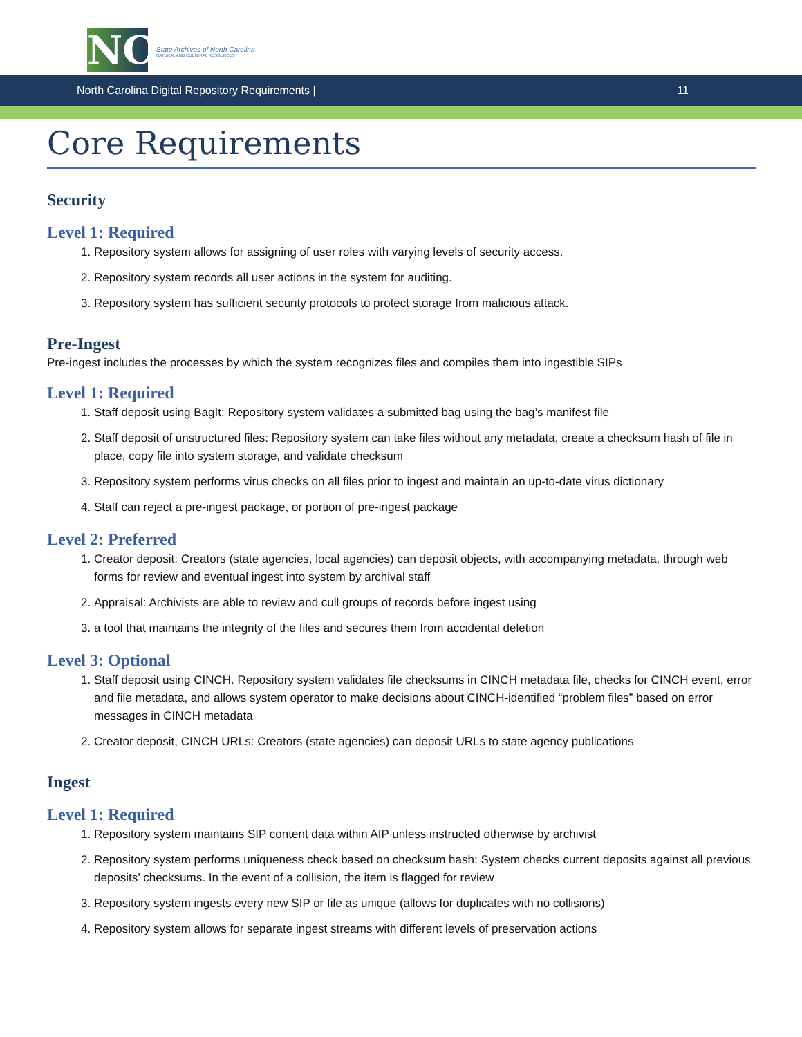NC
State Archives of North Carolina
NATURAL AND CULTURAL RESOURCES
North Carolina Digital Repository Requirements | 11
Core Requirements
Security
Level 1: Required
1. Repository system allows for assigning of user roles with varying levels of security access.
2. Repository system records all user actions in the system for auditing.
3. Repository system has sufficient security protocols to protect storage from malicious attack.
Pre-Ingest
Pre-ingest includes the processes by which the system recognizes files and compiles them into ingestible SIPs
Level 1: Required
1. Staff deposit using BagIt: Repository system validates a submitted bag using the bag’s manifest file
2. Staff deposit of unstructured files: Repository system can take files without any metadata, create a checksum hash of file in place, copy file into system storage, and validate checksum
3. Repository system performs virus checks on all files prior to ingest and maintain an up-to-date virus dictionary
4. Staff can reject a pre-ingest package, or portion of pre-ingest package
Level 2: Preferred
1. Creator deposit: Creators (state agencies, local agencies) can deposit objects, with accompanying metadata, through web forms for review and eventual ingest into system by archival staff
2. Appraisal: Archivists are able to review and cull groups of records before ingest using
3. a tool that maintains the integrity of the files and secures them from accidental deletion
Level 3: Optional
1. Staff deposit using CINCH. Repository system validates file checksums in CINCH metadata file, checks for CINCH event, error and file metadata, and allows system operator to make decisions about CINCH-identified “problem files” based on error messages in CINCH metadata
2. Creator deposit, CINCH URLs: Creators (state agencies) can deposit URLs to state agency publications
Ingest
Level 1: Required
1. Repository system maintains SIP content data within AIP unless instructed otherwise by archivist
2. Repository system performs uniqueness check based on checksum hash: System checks current deposits against all previous deposits’ checksums. In the event of a collision, the item is flagged for review
3. Repository system ingests every new SIP or file as unique (allows for duplicates with no collisions)
4. Repository system allows for separate ingest streams with different levels of preservation actions